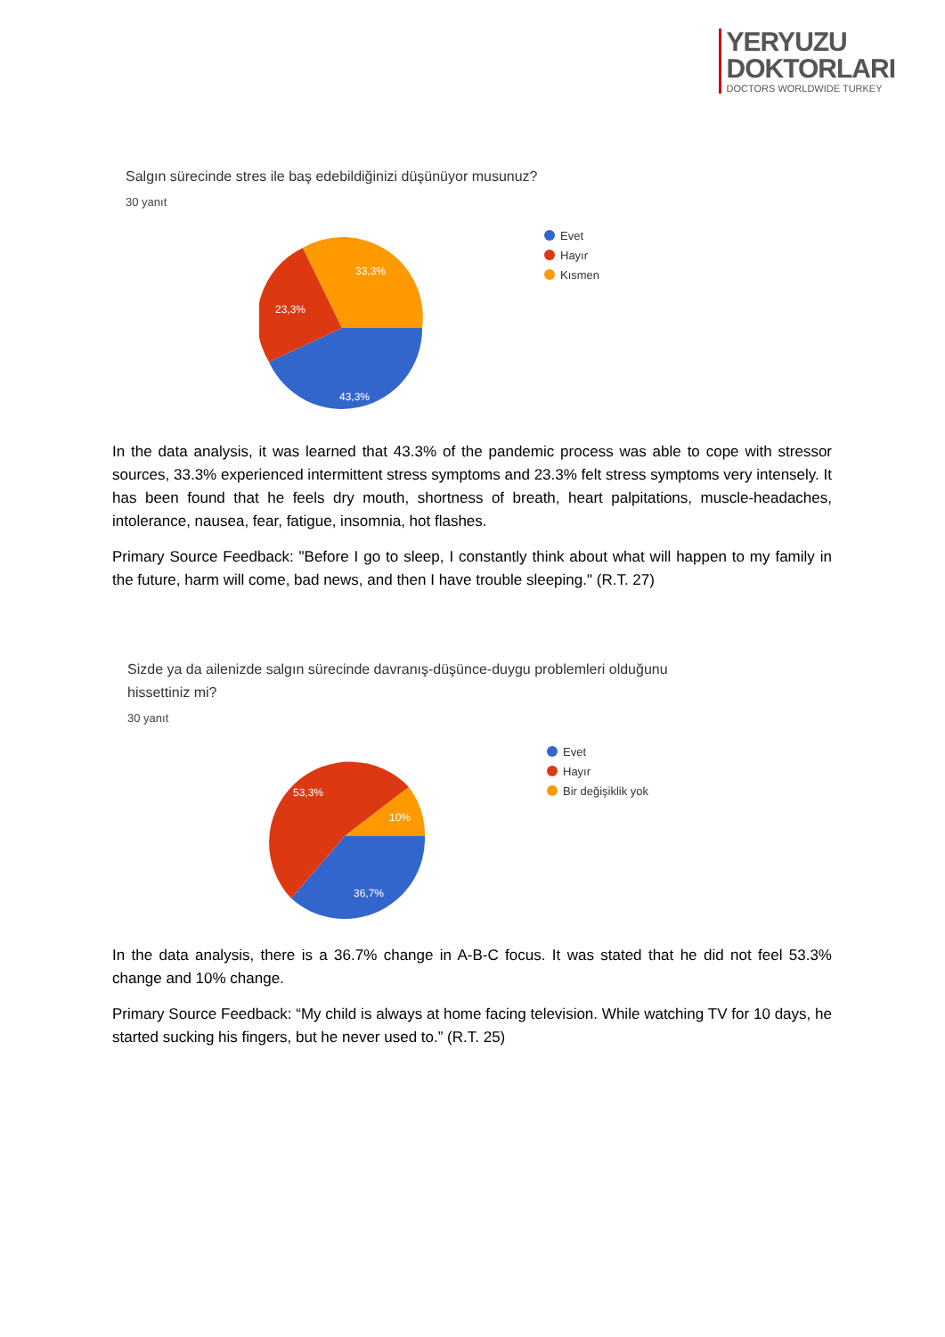YERYUZU
DOKTORLARI
DOCTORS WORLDWIDE TURKEY
Salgın sürecinde stres ile baş edebildiğinizi düşünüyor musunuz?
30 yanıt
43,3%
23,3%
33,3%
Evet
Hayır
Kısmen
In the data analysis, it was learned that 43.3% of the pandemic process was able to cope with stressor sources, 33.3% experienced intermittent stress symptoms and 23.3% felt stress symptoms very intensely. It has been found that he feels dry mouth, shortness of breath, heart palpitations, muscle-headaches, intolerance, nausea, fear, fatigue, insomnia, hot flashes.
Primary Source Feedback: "Before I go to sleep, I constantly think about what will happen to my family in the future, harm will come, bad news, and then I have trouble sleeping." (R.T. 27)
Sizde ya da ailenizde salgın sürecinde davranış-düşünce-duygu problemleri olduğunu
hissettiniz mi?
30 yanıt
36,7%
53,3%
10%
Evet
Hayır
Bir değişiklik yok
In the data analysis, there is a 36.7% change in A-B-C focus. It was stated that he did not feel 53.3% change and 10% change.
Primary Source Feedback: “My child is always at home facing television. While watching TV for 10 days, he started sucking his fingers, but he never used to.” (R.T. 25)